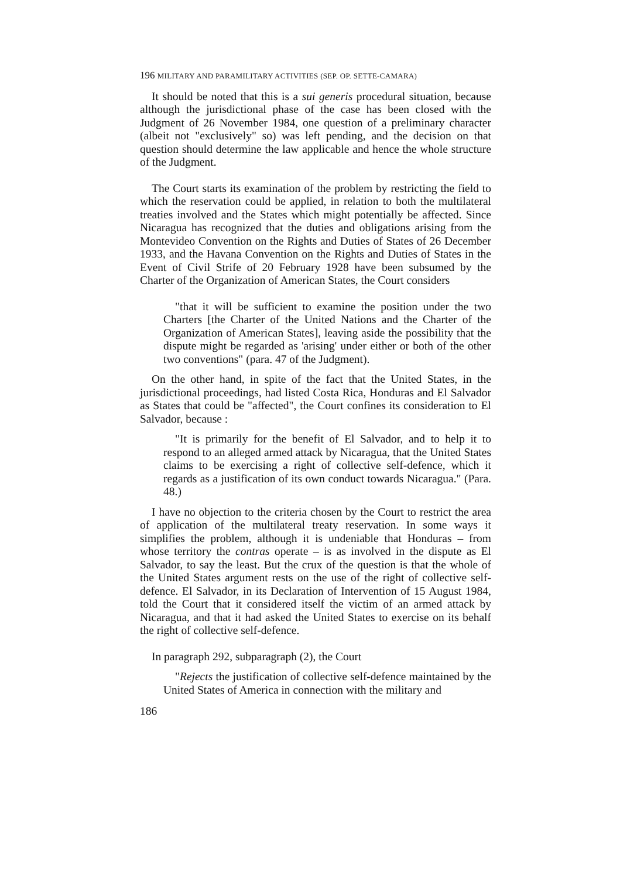196 MILITARY AND PARAMILITARY ACTIVITIES (SEP. OP. SETTE-CAMARA)
It should be noted that this is a sui generis procedural situation, because although the jurisdictional phase of the case has been closed with the Judgment of 26 November 1984, one question of a preliminary character (albeit not "exclusively" so) was left pending, and the decision on that question should determine the law applicable and hence the whole structure of the Judgment.
The Court starts its examination of the problem by restricting the field to which the reservation could be applied, in relation to both the multilateral treaties involved and the States which might potentially be affected. Since Nicaragua has recognized that the duties and obligations arising from the Montevideo Convention on the Rights and Duties of States of 26 December 1933, and the Havana Convention on the Rights and Duties of States in the Event of Civil Strife of 20 February 1928 have been subsumed by the Charter of the Organization of American States, the Court considers
"that it will be sufficient to examine the position under the two Charters [the Charter of the United Nations and the Charter of the Organization of American States], leaving aside the possibility that the dispute might be regarded as 'arising' under either or both of the other two conventions" (para. 47 of the Judgment).
On the other hand, in spite of the fact that the United States, in the jurisdictional proceedings, had listed Costa Rica, Honduras and El Salvador as States that could be "affected", the Court confines its consideration to El Salvador, because :
"It is primarily for the benefit of El Salvador, and to help it to respond to an alleged armed attack by Nicaragua, that the United States claims to be exercising a right of collective self-defence, which it regards as a justification of its own conduct towards Nicaragua." (Para. 48.)
I have no objection to the criteria chosen by the Court to restrict the area of application of the multilateral treaty reservation. In some ways it simplifies the problem, although it is undeniable that Honduras – from whose territory the contras operate – is as involved in the dispute as El Salvador, to say the least. But the crux of the question is that the whole of the United States argument rests on the use of the right of collective self-defence. El Salvador, in its Declaration of Intervention of 15 August 1984, told the Court that it considered itself the victim of an armed attack by Nicaragua, and that it had asked the United States to exercise on its behalf the right of collective self-defence.
In paragraph 292, subparagraph (2), the Court
"Rejects the justification of collective self-defence maintained by the United States of America in connection with the military and
186